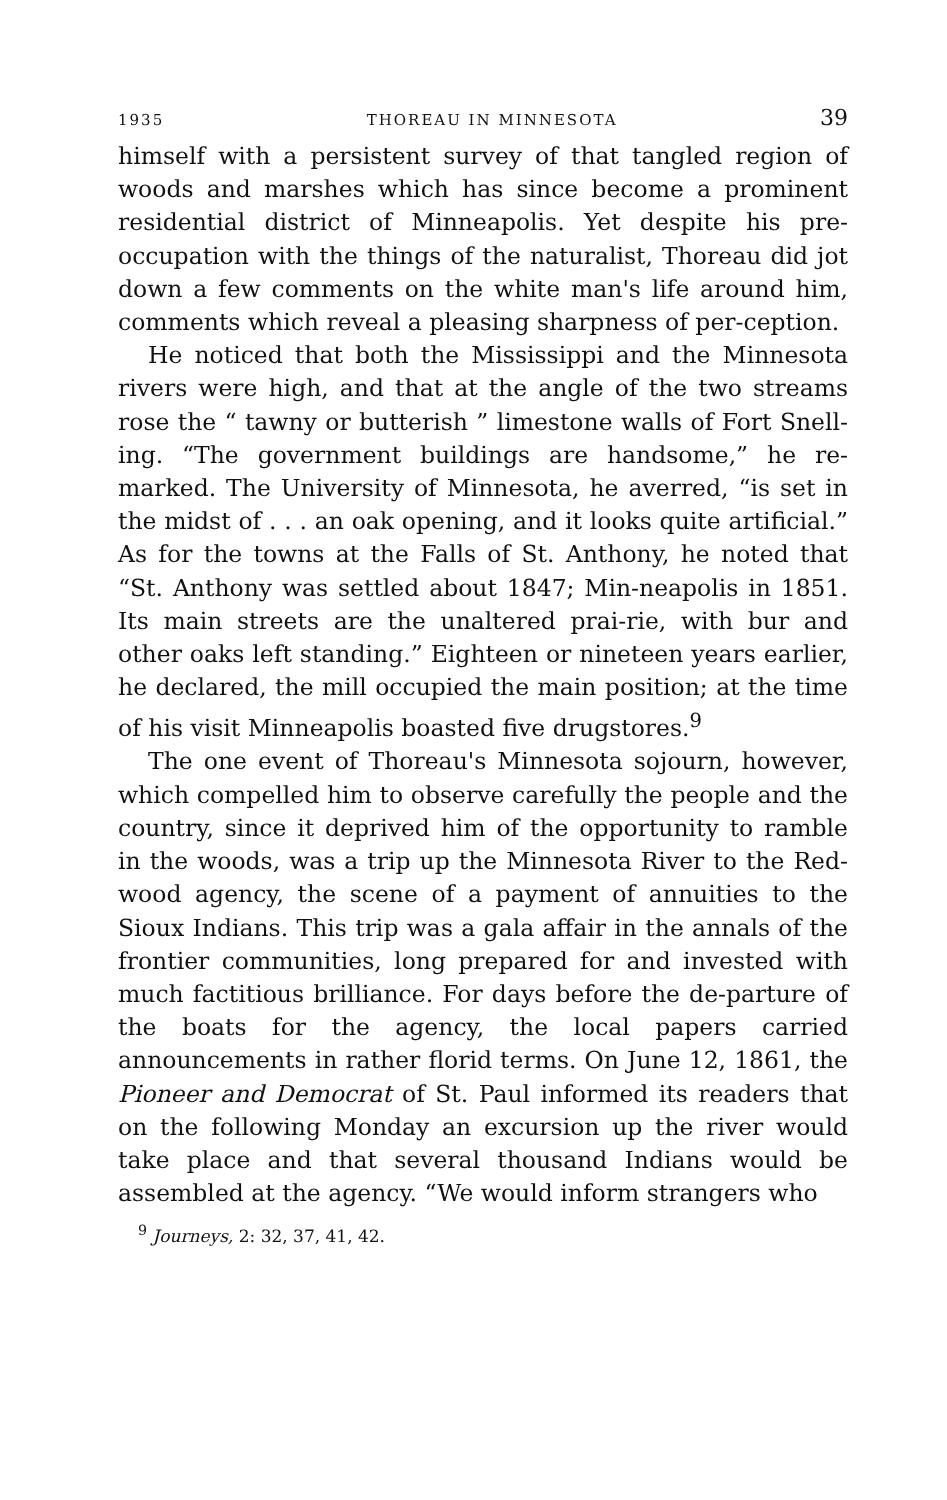1935 THOREAU IN MINNESOTA 39
himself with a persistent survey of that tangled region of woods and marshes which has since become a prominent residential district of Minneapolis. Yet despite his pre-occupation with the things of the naturalist, Thoreau did jot down a few comments on the white man's life around him, comments which reveal a pleasing sharpness of per-ception.
He noticed that both the Mississippi and the Minnesota rivers were high, and that at the angle of the two streams rose the “ tawny or butterish ” limestone walls of Fort Snell-ing. “The government buildings are handsome,” he re-marked. The University of Minnesota, he averred, “is set in the midst of . . . an oak opening, and it looks quite artificial.” As for the towns at the Falls of St. Anthony, he noted that “St. Anthony was settled about 1847; Min-neapolis in 1851. Its main streets are the unaltered prai-rie, with bur and other oaks left standing.” Eighteen or nineteen years earlier, he declared, the mill occupied the main position; at the time of his visit Minneapolis boasted five drugstores.<sup>9</sup>
The one event of Thoreau's Minnesota sojourn, however, which compelled him to observe carefully the people and the country, since it deprived him of the opportunity to ramble in the woods, was a trip up the Minnesota River to the Red-wood agency, the scene of a payment of annuities to the Sioux Indians. This trip was a gala affair in the annals of the frontier communities, long prepared for and invested with much factitious brilliance. For days before the de-parture of the boats for the agency, the local papers carried announcements in rather florid terms. On June 12, 1861, the Pioneer and Democrat of St. Paul informed its readers that on the following Monday an excursion up the river would take place and that several thousand Indians would be assembled at the agency. “We would inform strangers who
<sup>9</sup> Journeys, 2: 32, 37, 41, 42.